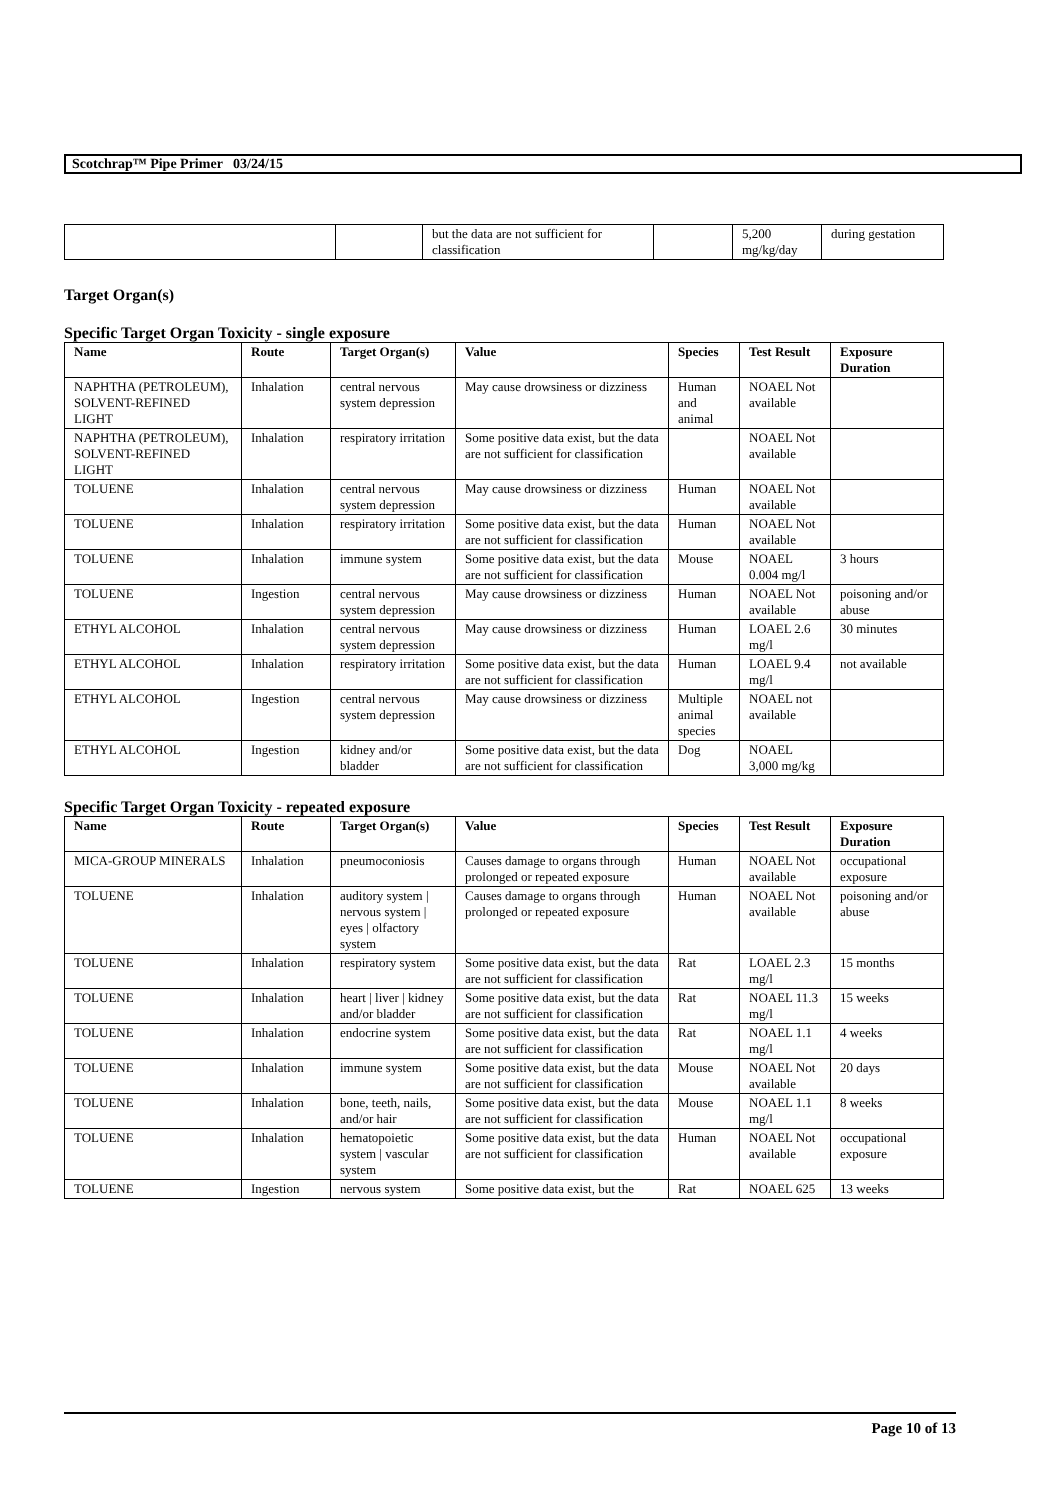Scotchrap™ Pipe Primer 03/24/15
| | | but the data are not sufficient for classification | | 5,200 mg/kg/day | during gestation |
Target Organ(s)
Specific Target Organ Toxicity - single exposure
| Name | Route | Target Organ(s) | Value | Species | Test Result | Exposure Duration |
| --- | --- | --- | --- | --- | --- | --- |
| NAPHTHA (PETROLEUM), SOLVENT-REFINED LIGHT | Inhalation | central nervous system depression | May cause drowsiness or dizziness | Human and animal | NOAEL Not available | |
| NAPHTHA (PETROLEUM), SOLVENT-REFINED LIGHT | Inhalation | respiratory irritation | Some positive data exist, but the data are not sufficient for classification | | NOAEL Not available | |
| TOLUENE | Inhalation | central nervous system depression | May cause drowsiness or dizziness | Human | NOAEL Not available | |
| TOLUENE | Inhalation | respiratory irritation | Some positive data exist, but the data are not sufficient for classification | Human | NOAEL Not available | |
| TOLUENE | Inhalation | immune system | Some positive data exist, but the data are not sufficient for classification | Mouse | NOAEL 0.004 mg/l | 3 hours |
| TOLUENE | Ingestion | central nervous system depression | May cause drowsiness or dizziness | Human | NOAEL Not available | poisoning and/or abuse |
| ETHYL ALCOHOL | Inhalation | central nervous system depression | May cause drowsiness or dizziness | Human | LOAEL 2.6 mg/l | 30 minutes |
| ETHYL ALCOHOL | Inhalation | respiratory irritation | Some positive data exist, but the data are not sufficient for classification | Human | LOAEL 9.4 mg/l | not available |
| ETHYL ALCOHOL | Ingestion | central nervous system depression | May cause drowsiness or dizziness | Multiple animal species | NOAEL not available | |
| ETHYL ALCOHOL | Ingestion | kidney and/or bladder | Some positive data exist, but the data are not sufficient for classification | Dog | NOAEL 3,000 mg/kg | |
Specific Target Organ Toxicity - repeated exposure
| Name | Route | Target Organ(s) | Value | Species | Test Result | Exposure Duration |
| --- | --- | --- | --- | --- | --- | --- |
| MICA-GROUP MINERALS | Inhalation | pneumoconiosis | Causes damage to organs through prolonged or repeated exposure | Human | NOAEL Not available | occupational exposure |
| TOLUENE | Inhalation | auditory system / nervous system / eyes / olfactory system | Causes damage to organs through prolonged or repeated exposure | Human | NOAEL Not available | poisoning and/or abuse |
| TOLUENE | Inhalation | respiratory system | Some positive data exist, but the data are not sufficient for classification | Rat | LOAEL 2.3 mg/l | 15 months |
| TOLUENE | Inhalation | heart / liver / kidney and/or bladder | Some positive data exist, but the data are not sufficient for classification | Rat | NOAEL 11.3 mg/l | 15 weeks |
| TOLUENE | Inhalation | endocrine system | Some positive data exist, but the data are not sufficient for classification | Rat | NOAEL 1.1 mg/l | 4 weeks |
| TOLUENE | Inhalation | immune system | Some positive data exist, but the data are not sufficient for classification | Mouse | NOAEL Not available | 20 days |
| TOLUENE | Inhalation | bone, teeth, nails, and/or hair | Some positive data exist, but the data are not sufficient for classification | Mouse | NOAEL 1.1 mg/l | 8 weeks |
| TOLUENE | Inhalation | hematopoietic system / vascular system | Some positive data exist, but the data are not sufficient for classification | Human | NOAEL Not available | occupational exposure |
| TOLUENE | Ingestion | nervous system | Some positive data exist, but the | Rat | NOAEL 625 | 13 weeks |
Page 10 of 13